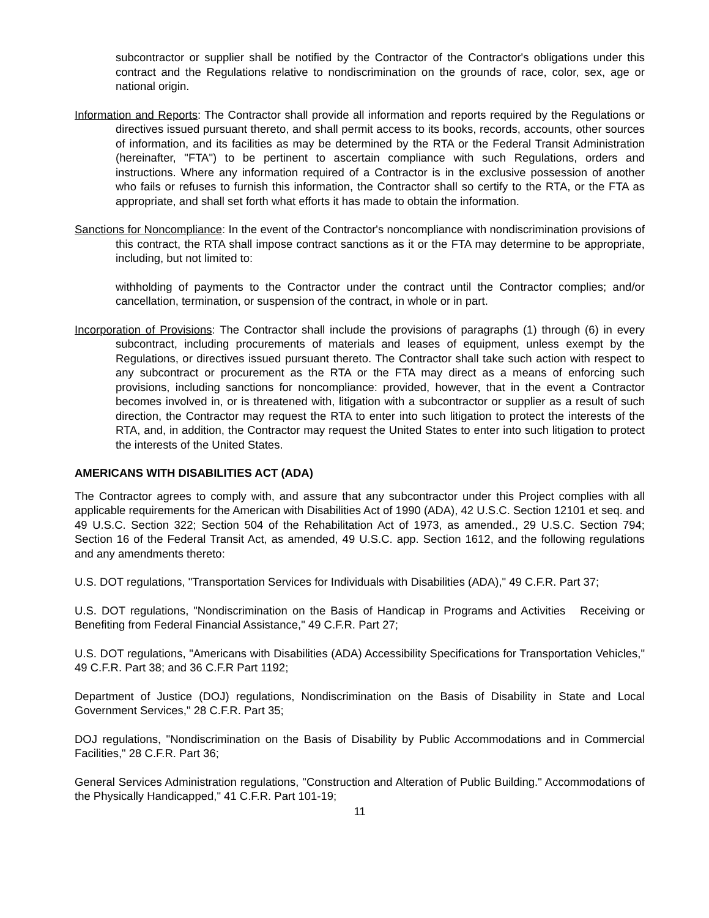subcontractor or supplier shall be notified by the Contractor of the Contractor's obligations under this contract and the Regulations relative to nondiscrimination on the grounds of race, color, sex, age or national origin.
Information and Reports: The Contractor shall provide all information and reports required by the Regulations or directives issued pursuant thereto, and shall permit access to its books, records, accounts, other sources of information, and its facilities as may be determined by the RTA or the Federal Transit Administration (hereinafter, "FTA") to be pertinent to ascertain compliance with such Regulations, orders and instructions. Where any information required of a Contractor is in the exclusive possession of another who fails or refuses to furnish this information, the Contractor shall so certify to the RTA, or the FTA as appropriate, and shall set forth what efforts it has made to obtain the information.
Sanctions for Noncompliance: In the event of the Contractor's noncompliance with nondiscrimination provisions of this contract, the RTA shall impose contract sanctions as it or the FTA may determine to be appropriate, including, but not limited to:
withholding of payments to the Contractor under the contract until the Contractor complies; and/or cancellation, termination, or suspension of the contract, in whole or in part.
Incorporation of Provisions: The Contractor shall include the provisions of paragraphs (1) through (6) in every subcontract, including procurements of materials and leases of equipment, unless exempt by the Regulations, or directives issued pursuant thereto. The Contractor shall take such action with respect to any subcontract or procurement as the RTA or the FTA may direct as a means of enforcing such provisions, including sanctions for noncompliance: provided, however, that in the event a Contractor becomes involved in, or is threatened with, litigation with a subcontractor or supplier as a result of such direction, the Contractor may request the RTA to enter into such litigation to protect the interests of the RTA, and, in addition, the Contractor may request the United States to enter into such litigation to protect the interests of the United States.
AMERICANS WITH DISABILITIES ACT (ADA)
The Contractor agrees to comply with, and assure that any subcontractor under this Project complies with all applicable requirements for the American with Disabilities Act of 1990 (ADA), 42 U.S.C. Section 12101 et seq. and 49 U.S.C. Section 322; Section 504 of the Rehabilitation Act of 1973, as amended., 29 U.S.C. Section 794; Section 16 of the Federal Transit Act, as amended, 49 U.S.C. app. Section 1612, and the following regulations and any amendments thereto:
U.S. DOT regulations, "Transportation Services for Individuals with Disabilities (ADA)," 49 C.F.R. Part 37;
U.S. DOT regulations, "Nondiscrimination on the Basis of Handicap in Programs and Activities Receiving or Benefiting from Federal Financial Assistance," 49 C.F.R. Part 27;
U.S. DOT regulations, "Americans with Disabilities (ADA) Accessibility Specifications for Transportation Vehicles," 49 C.F.R. Part 38; and 36 C.F.R Part 1192;
Department of Justice (DOJ) regulations, Nondiscrimination on the Basis of Disability in State and Local Government Services," 28 C.F.R. Part 35;
DOJ regulations, "Nondiscrimination on the Basis of Disability by Public Accommodations and in Commercial Facilities," 28 C.F.R. Part 36;
General Services Administration regulations, "Construction and Alteration of Public Building." Accommodations of the Physically Handicapped," 41 C.F.R. Part 101-19;
11